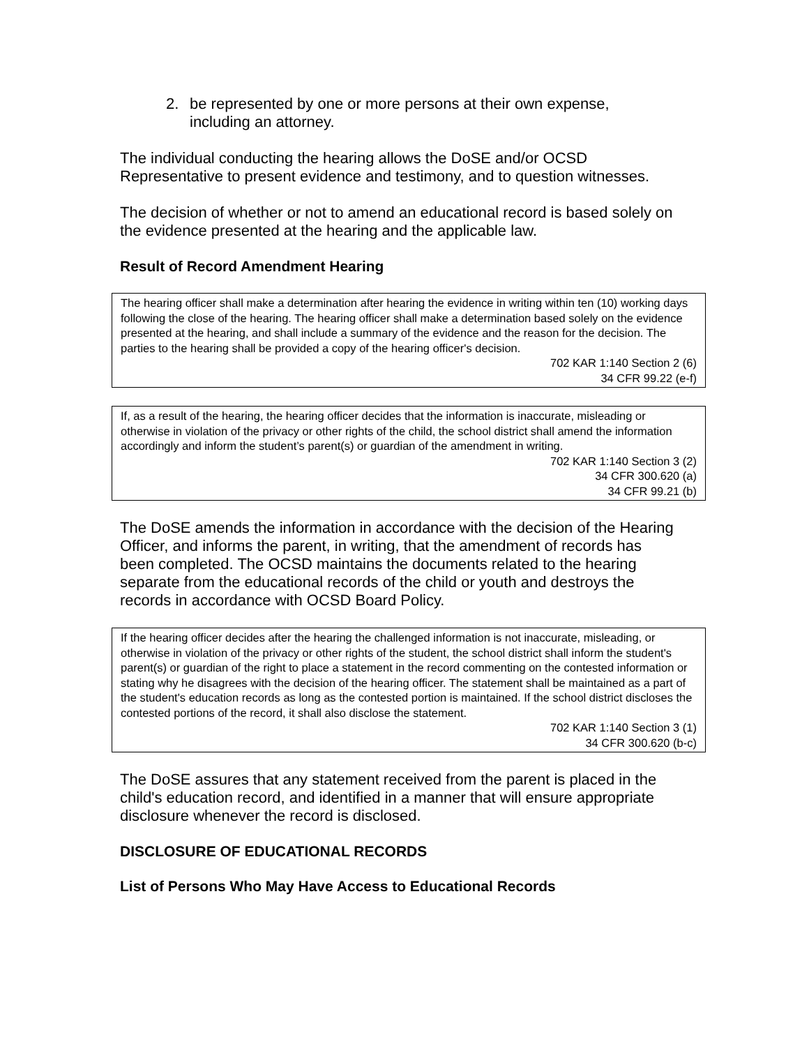2. be represented by one or more persons at their own expense, including an attorney.
The individual conducting the hearing allows the DoSE and/or OCSD Representative to present evidence and testimony, and to question witnesses.
The decision of whether or not to amend an educational record is based solely on the evidence presented at the hearing and the applicable law.
Result of Record Amendment Hearing
The hearing officer shall make a determination after hearing the evidence in writing within ten (10) working days following the close of the hearing. The hearing officer shall make a determination based solely on the evidence presented at the hearing, and shall include a summary of the evidence and the reason for the decision. The parties to the hearing shall be provided a copy of the hearing officer's decision.
702 KAR 1:140 Section 2 (6)
34 CFR 99.22 (e-f)
If, as a result of the hearing, the hearing officer decides that the information is inaccurate, misleading or otherwise in violation of the privacy or other rights of the child, the school district shall amend the information accordingly and inform the student’s parent(s) or guardian of the amendment in writing.
702 KAR 1:140 Section 3 (2)
34 CFR 300.620 (a)
34 CFR 99.21 (b)
The DoSE amends the information in accordance with the decision of the Hearing Officer, and informs the parent, in writing, that the amendment of records has been completed. The OCSD maintains the documents related to the hearing separate from the educational records of the child or youth and destroys the records in accordance with OCSD Board Policy.
If the hearing officer decides after the hearing the challenged information is not inaccurate, misleading, or otherwise in violation of the privacy or other rights of the student, the school district shall inform the student's parent(s) or guardian of the right to place a statement in the record commenting on the contested information or stating why he disagrees with the decision of the hearing officer. The statement shall be maintained as a part of the student's education records as long as the contested portion is maintained. If the school district discloses the contested portions of the record, it shall also disclose the statement.
702 KAR 1:140 Section 3 (1)
34 CFR 300.620 (b-c)
The DoSE assures that any statement received from the parent is placed in the child's education record, and identified in a manner that will ensure appropriate disclosure whenever the record is disclosed.
DISCLOSURE OF EDUCATIONAL RECORDS
List of Persons Who May Have Access to Educational Records